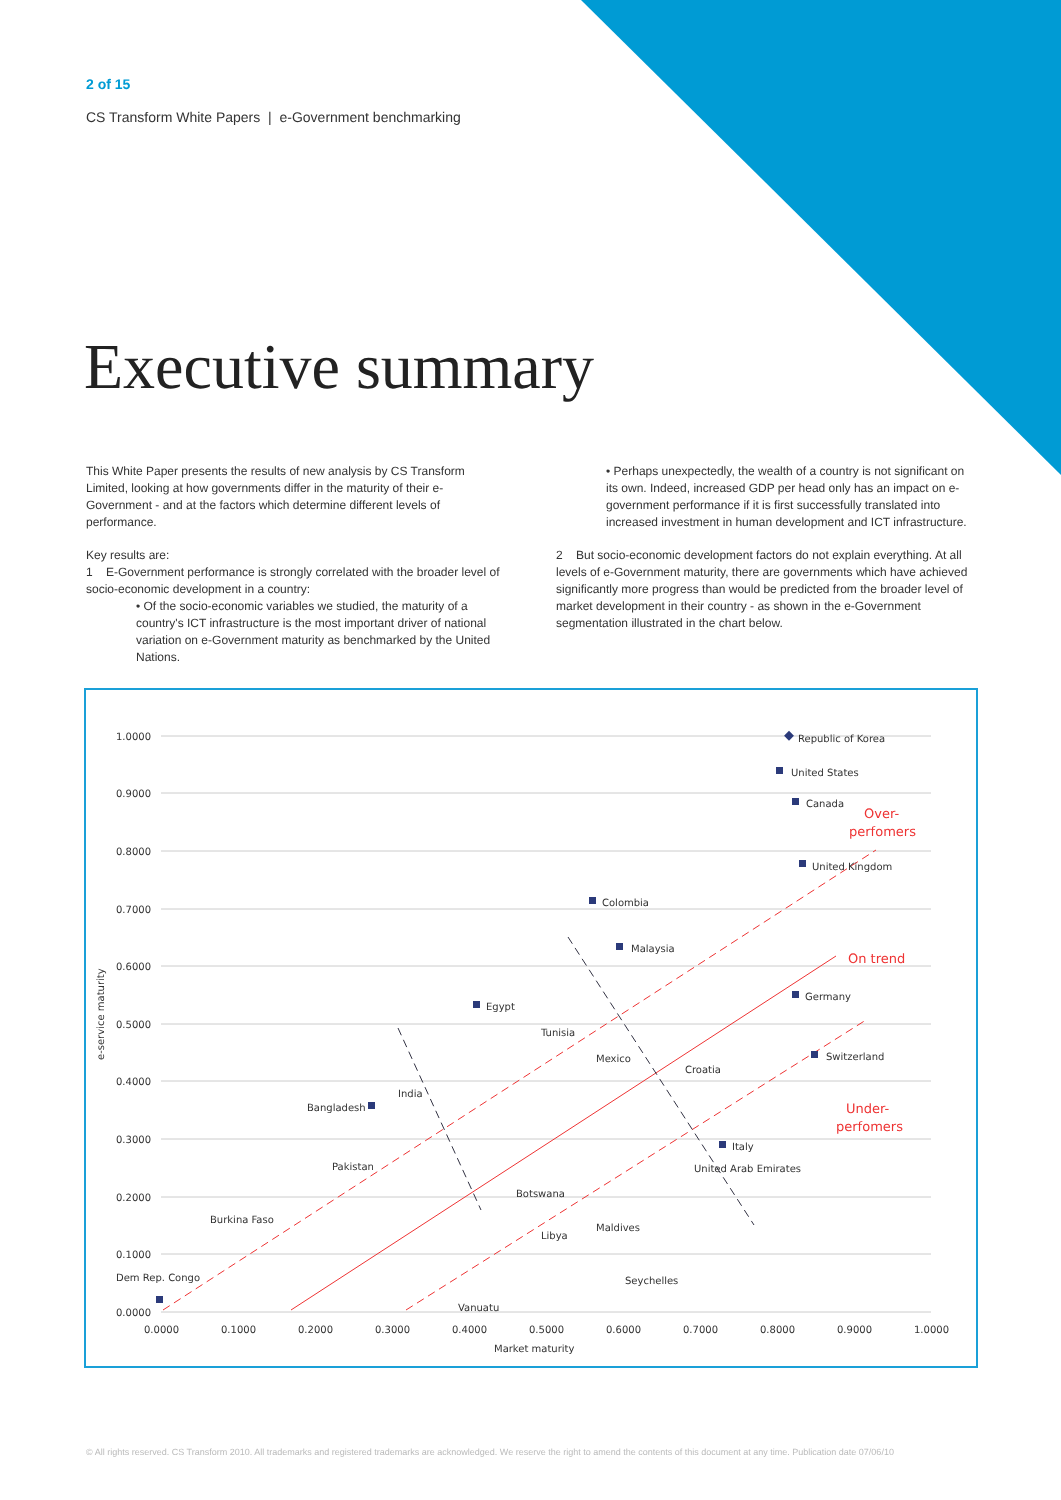2 of 15
CS Transform White Papers | e-Government benchmarking
Executive summary
This White Paper presents the results of new analysis by CS Transform Limited, looking at how governments differ in the maturity of their e-Government - and at the factors which determine different levels of performance.
Key results are:
1 E-Government performance is strongly correlated with the broader level of socio-economic development in a country:
• Of the socio-economic variables we studied, the maturity of a country's ICT infrastructure is the most important driver of national variation on e-Government maturity as benchmarked by the United Nations.
• Perhaps unexpectedly, the wealth of a country is not significant on its own. Indeed, increased GDP per head only has an impact on e-government performance if it is first successfully translated into increased investment in human development and ICT infrastructure.
2 But socio-economic development factors do not explain everything. At all levels of e-Government maturity, there are governments which have achieved significantly more progress than would be predicted from the broader level of market development in their country - as shown in the e-Government segmentation illustrated in the chart below.
1.0000
0.9000
0.8000
0.7000
0.6000
0.5000
0.4000
0.3000
0.2000
0.1000
0.0000
0.0000
0.1000
0.2000
0.3000
0.4000
0.5000
0.6000
0.7000
0.8000
0.9000
1.0000
Market maturity
e-service maturity
Over-
perfomers
On trend
Under-
perfomers
Republic of Korea
United States
Canada
United Kingdom
Colombia
Malaysia
Egypt
Germany
Switzerland
India
Bangladesh
Italy
United Arab Emirates
Pakistan
Burkina Faso
Dem Rep. Congo
Seychelles
Maldives
Libya
Tunisia
Mexico
Croatia
Botswana
Vanuatu
© All rights reserved. CS Transform 2010. All trademarks and registered trademarks are acknowledged. We reserve the right to amend the contents of this document at any time. Publication date 07/06/10